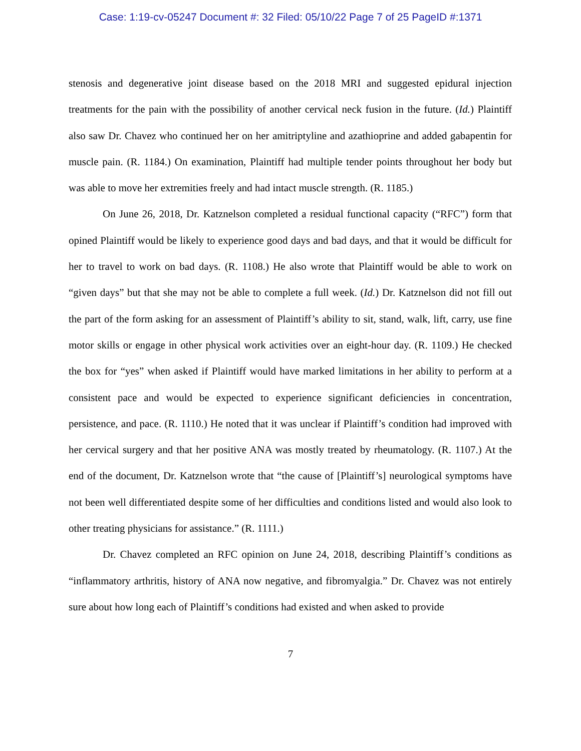Case: 1:19-cv-05247 Document #: 32 Filed: 05/10/22 Page 7 of 25 PageID #:1371
stenosis and degenerative joint disease based on the 2018 MRI and suggested epidural injection treatments for the pain with the possibility of another cervical neck fusion in the future. (Id.) Plaintiff also saw Dr. Chavez who continued her on her amitriptyline and azathioprine and added gabapentin for muscle pain. (R. 1184.) On examination, Plaintiff had multiple tender points throughout her body but was able to move her extremities freely and had intact muscle strength. (R. 1185.)
On June 26, 2018, Dr. Katznelson completed a residual functional capacity (“RFC”) form that opined Plaintiff would be likely to experience good days and bad days, and that it would be difficult for her to travel to work on bad days. (R. 1108.) He also wrote that Plaintiff would be able to work on “given days” but that she may not be able to complete a full week. (Id.) Dr. Katznelson did not fill out the part of the form asking for an assessment of Plaintiff’s ability to sit, stand, walk, lift, carry, use fine motor skills or engage in other physical work activities over an eight-hour day. (R. 1109.) He checked the box for “yes” when asked if Plaintiff would have marked limitations in her ability to perform at a consistent pace and would be expected to experience significant deficiencies in concentration, persistence, and pace. (R. 1110.) He noted that it was unclear if Plaintiff’s condition had improved with her cervical surgery and that her positive ANA was mostly treated by rheumatology. (R. 1107.) At the end of the document, Dr. Katznelson wrote that “the cause of [Plaintiff’s] neurological symptoms have not been well differentiated despite some of her difficulties and conditions listed and would also look to other treating physicians for assistance.” (R. 1111.)
Dr. Chavez completed an RFC opinion on June 24, 2018, describing Plaintiff’s conditions as “inflammatory arthritis, history of ANA now negative, and fibromyalgia.” Dr. Chavez was not entirely sure about how long each of Plaintiff’s conditions had existed and when asked to provide
7